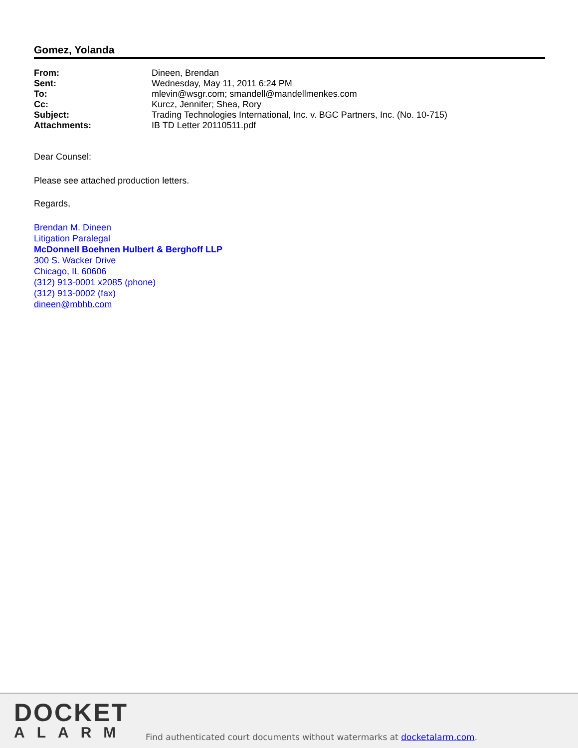Gomez, Yolanda
| From: | Dineen, Brendan |
| Sent: | Wednesday, May 11, 2011 6:24 PM |
| To: | mlevin@wsgr.com; smandell@mandellmenkes.com |
| Cc: | Kurcz, Jennifer; Shea, Rory |
| Subject: | Trading Technologies International, Inc. v. BGC Partners, Inc. (No. 10-715) |
| Attachments: | IB TD Letter 20110511.pdf |
Dear Counsel:
Please see attached production letters.
Regards,
Brendan M. Dineen
Litigation Paralegal
McDonnell Boehnen Hulbert & Berghoff LLP
300 S. Wacker Drive
Chicago, IL 60606
(312) 913-0001 x2085 (phone)
(312) 913-0002 (fax)
dineen@mbhb.com
DOCKET
ALARM
Find authenticated court documents without watermarks at docketalarm.com.